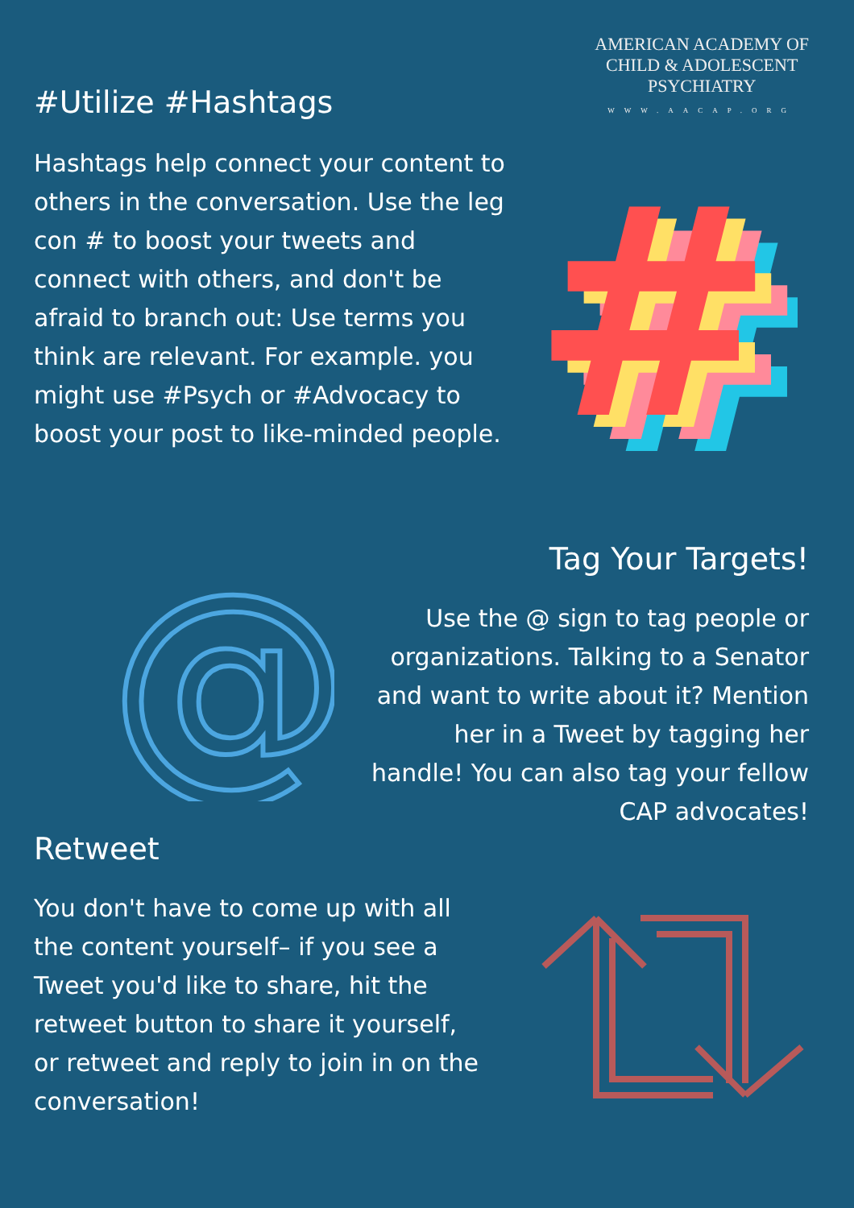AMERICAN ACADEMY OF
CHILD & ADOLESCENT
PSYCHIATRY
WWW.AACAP.ORG
#Utilize #Hashtags
Hashtags help connect your content to others in the conversation. Use the leg con # to boost your tweets and connect with others, and don't be afraid to branch out: Use terms you think are relevant. For example. you might use #Psych or #Advocacy to boost your post to like-minded people.
#
#
#
#
Tag Your Targets!
Use the @ sign to tag people or organizations. Talking to a Senator and want to write about it? Mention her in a Tweet by tagging her handle! You can also tag your fellow CAP advocates!
@
Retweet
You don't have to come up with all the content yourself– if you see a Tweet you'd like to share, hit the retweet button to share it yourself, or retweet and reply to join in on the conversation!